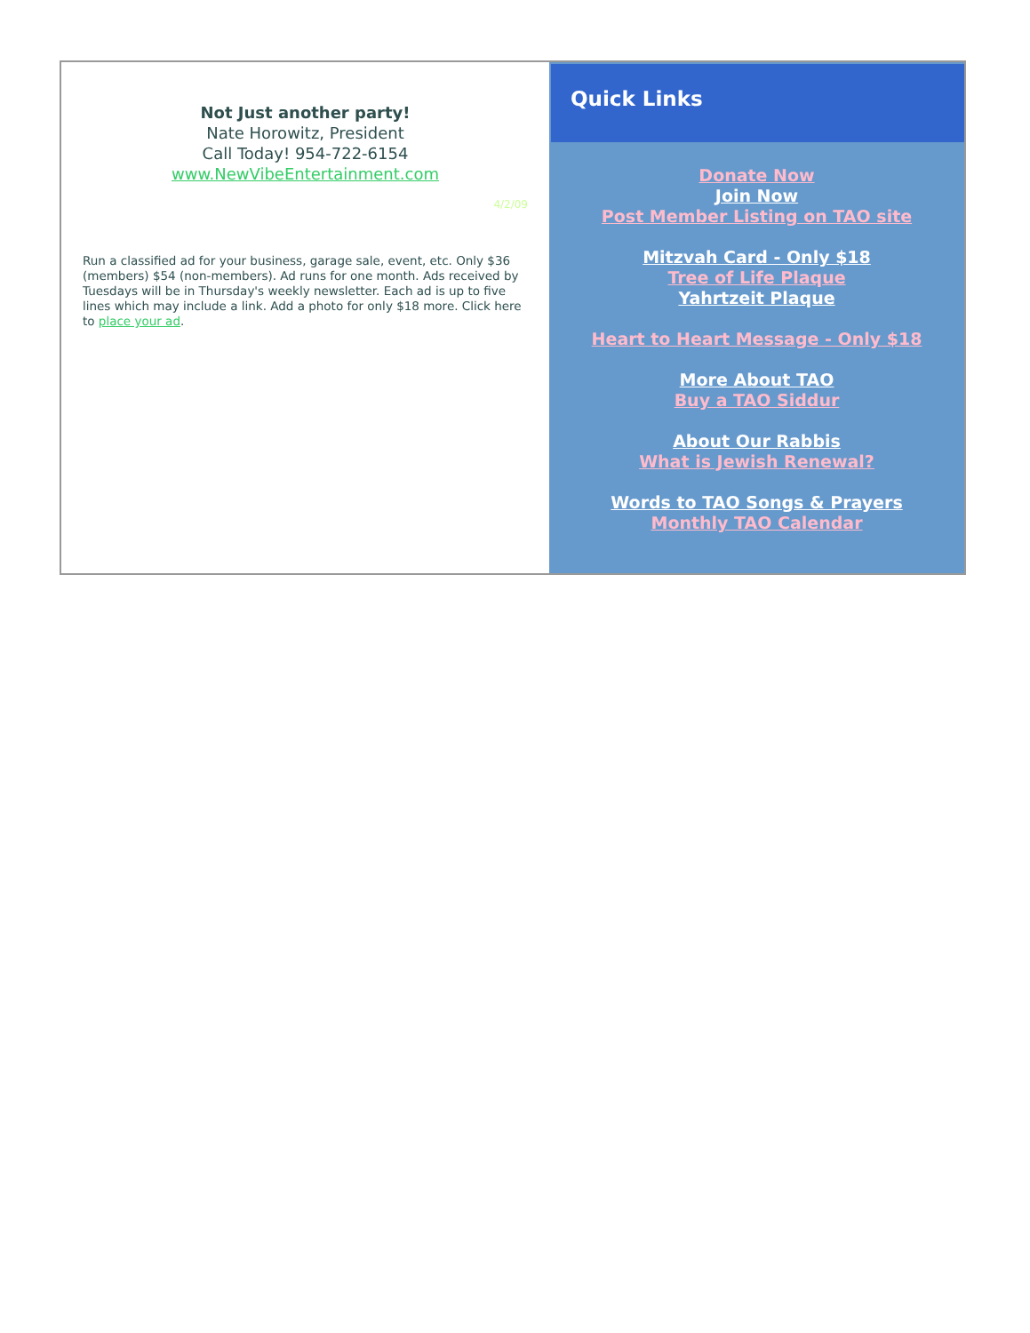Not Just another party!
Nate Horowitz, President
Call Today! 954-722-6154
www.NewVibeEntertainment.com
4/2/09
Run a classified ad for your business, garage sale, event, etc. Only $36 (members) $54 (non-members). Ad runs for one month. Ads received by Tuesdays will be in Thursday's weekly newsletter. Each ad is up to five lines which may include a link. Add a photo for only $18 more. Click here to place your ad.
Quick Links
Donate Now
Join Now
Post Member Listing on TAO site
Mitzvah Card - Only $18
Tree of Life Plaque
Yahrtzeit Plaque
Heart to Heart Message - Only $18
More About TAO
Buy a TAO Siddur
About Our Rabbis
What is Jewish Renewal?
Words to TAO Songs & Prayers
Monthly TAO Calendar